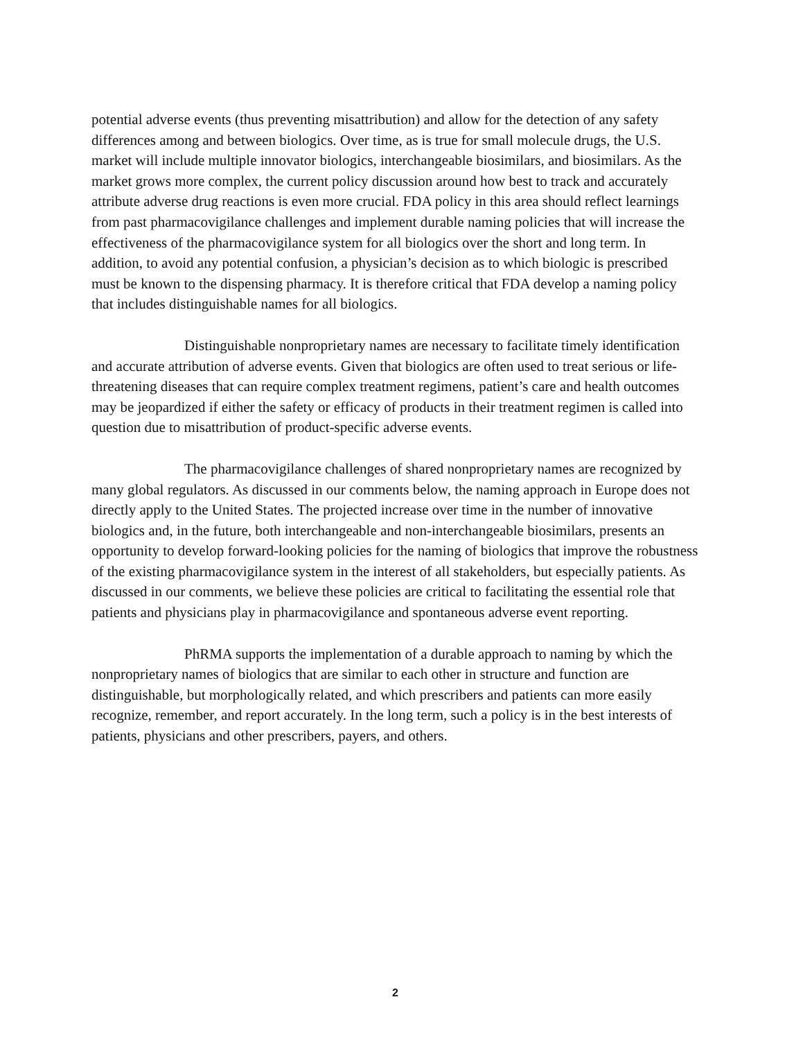potential adverse events (thus preventing misattribution) and allow for the detection of any safety differences among and between biologics. Over time, as is true for small molecule drugs, the U.S. market will include multiple innovator biologics, interchangeable biosimilars, and biosimilars. As the market grows more complex, the current policy discussion around how best to track and accurately attribute adverse drug reactions is even more crucial. FDA policy in this area should reflect learnings from past pharmacovigilance challenges and implement durable naming policies that will increase the effectiveness of the pharmacovigilance system for all biologics over the short and long term. In addition, to avoid any potential confusion, a physician’s decision as to which biologic is prescribed must be known to the dispensing pharmacy. It is therefore critical that FDA develop a naming policy that includes distinguishable names for all biologics.
Distinguishable nonproprietary names are necessary to facilitate timely identification and accurate attribution of adverse events. Given that biologics are often used to treat serious or life-threatening diseases that can require complex treatment regimens, patient’s care and health outcomes may be jeopardized if either the safety or efficacy of products in their treatment regimen is called into question due to misattribution of product-specific adverse events.
The pharmacovigilance challenges of shared nonproprietary names are recognized by many global regulators. As discussed in our comments below, the naming approach in Europe does not directly apply to the United States. The projected increase over time in the number of innovative biologics and, in the future, both interchangeable and non-interchangeable biosimilars, presents an opportunity to develop forward-looking policies for the naming of biologics that improve the robustness of the existing pharmacovigilance system in the interest of all stakeholders, but especially patients. As discussed in our comments, we believe these policies are critical to facilitating the essential role that patients and physicians play in pharmacovigilance and spontaneous adverse event reporting.
PhRMA supports the implementation of a durable approach to naming by which the nonproprietary names of biologics that are similar to each other in structure and function are distinguishable, but morphologically related, and which prescribers and patients can more easily recognize, remember, and report accurately. In the long term, such a policy is in the best interests of patients, physicians and other prescribers, payers, and others.
2